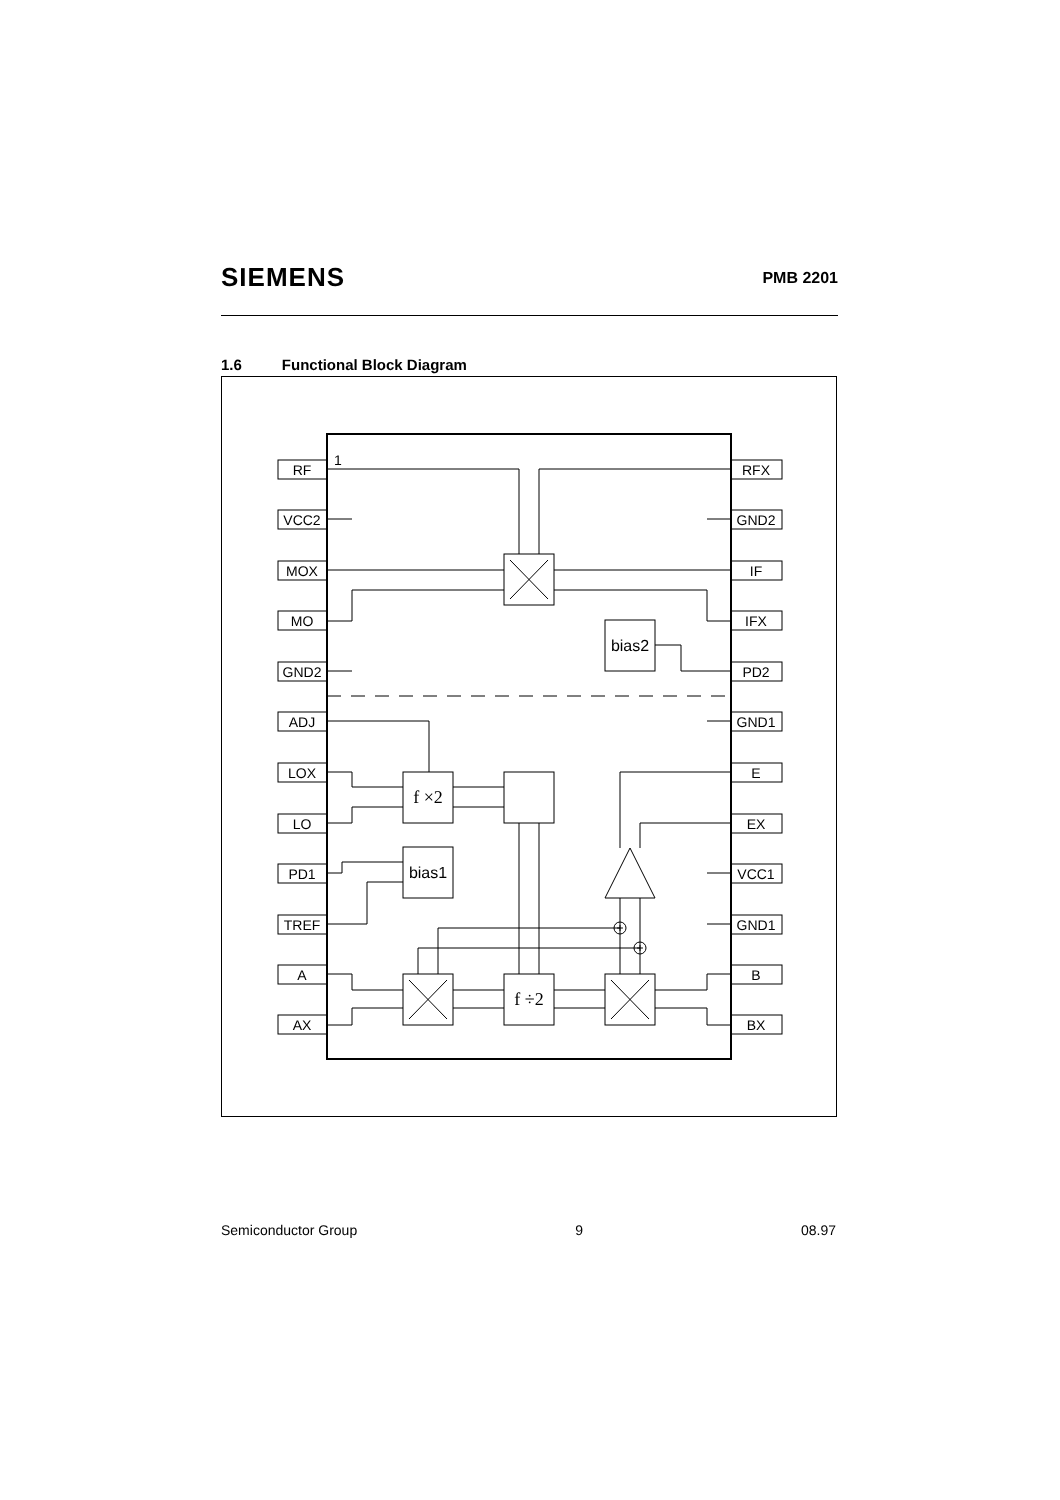SIEMENS
PMB 2201
1.6 Functional Block Diagram
+
+
RF
VCC2
MOX
MO
GND2
ADJ
LOX
LO
PD1
TREF
A
AX
RFX
GND2
IF
IFX
PD2
GND1
E
EX
VCC1
GND1
B
BX
bias2
bias1
f ×2
f ÷2
1
Semiconductor Group 9 08.97